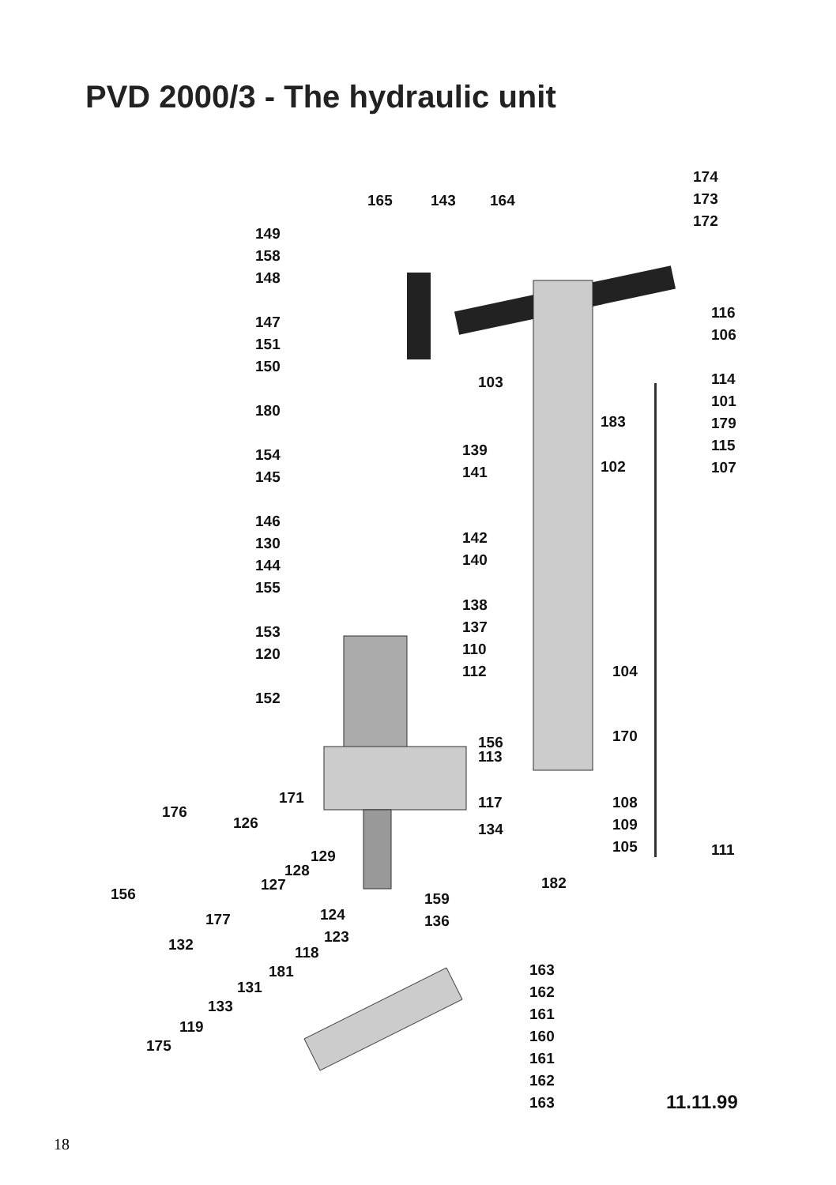PVD 2000/3 - The hydraulic unit
165 143 164
174
173
172
149
158
148
147
151
150
116
106
103 114
101
180
183 179
154 139 115
145 141 102 107
146
142 130
140 144
155
138
137 153
110 120
112 104
152
156
113
170
171
176
117 108
126 134 109
129
128
105 111
127 182
156 159
177 124 136
123 132 118
181 163
131 162
133 161
119
160
175
161
162
163 11.11.99
18